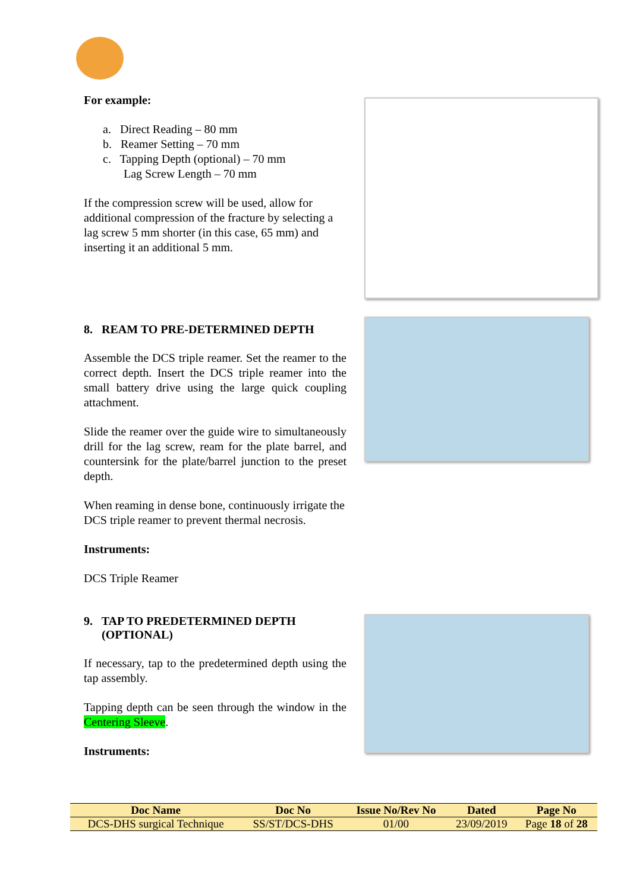For example:
a. Direct Reading – 80 mm
b. Reamer Setting – 70 mm
c. Tapping Depth (optional) – 70 mm
Lag Screw Length – 70 mm
If the compression screw will be used, allow for additional compression of the fracture by selecting a lag screw 5 mm shorter (in this case, 65 mm) and inserting it an additional 5 mm.
8. REAM TO PRE-DETERMINED DEPTH
Assemble the DCS triple reamer. Set the reamer to the correct depth. Insert the DCS triple reamer into the small battery drive using the large quick coupling attachment.
Slide the reamer over the guide wire to simultaneously drill for the lag screw, ream for the plate barrel, and countersink for the plate/barrel junction to the preset depth.
When reaming in dense bone, continuously irrigate the DCS triple reamer to prevent thermal necrosis.
Instruments:
DCS Triple Reamer
9. TAP TO PREDETERMINED DEPTH
(OPTIONAL)
If necessary, tap to the predetermined depth using the tap assembly.
Tapping depth can be seen through the window in the Centering Sleeve.
Instruments:
| Doc Name | Doc No | Issue No/Rev No | Dated | Page No |
| --- | --- | --- | --- | --- |
| DCS-DHS surgical Technique | SS/ST/DCS-DHS | 01/00 | 23/09/2019 | Page 18 of 28 |